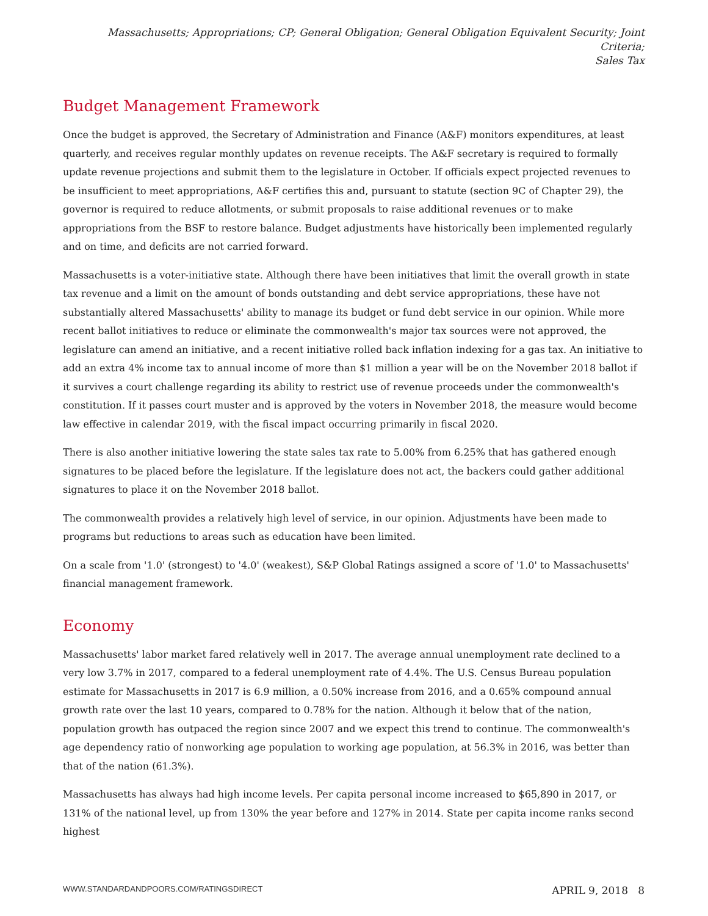Massachusetts; Appropriations; CP; General Obligation; General Obligation Equivalent Security; Joint Criteria;
Sales Tax
Budget Management Framework
Once the budget is approved, the Secretary of Administration and Finance (A&F) monitors expenditures, at least quarterly, and receives regular monthly updates on revenue receipts. The A&F secretary is required to formally update revenue projections and submit them to the legislature in October. If officials expect projected revenues to be insufficient to meet appropriations, A&F certifies this and, pursuant to statute (section 9C of Chapter 29), the governor is required to reduce allotments, or submit proposals to raise additional revenues or to make appropriations from the BSF to restore balance. Budget adjustments have historically been implemented regularly and on time, and deficits are not carried forward.
Massachusetts is a voter-initiative state. Although there have been initiatives that limit the overall growth in state tax revenue and a limit on the amount of bonds outstanding and debt service appropriations, these have not substantially altered Massachusetts' ability to manage its budget or fund debt service in our opinion. While more recent ballot initiatives to reduce or eliminate the commonwealth's major tax sources were not approved, the legislature can amend an initiative, and a recent initiative rolled back inflation indexing for a gas tax. An initiative to add an extra 4% income tax to annual income of more than $1 million a year will be on the November 2018 ballot if it survives a court challenge regarding its ability to restrict use of revenue proceeds under the commonwealth's constitution. If it passes court muster and is approved by the voters in November 2018, the measure would become law effective in calendar 2019, with the fiscal impact occurring primarily in fiscal 2020.
There is also another initiative lowering the state sales tax rate to 5.00% from 6.25% that has gathered enough signatures to be placed before the legislature. If the legislature does not act, the backers could gather additional signatures to place it on the November 2018 ballot.
The commonwealth provides a relatively high level of service, in our opinion. Adjustments have been made to programs but reductions to areas such as education have been limited.
On a scale from '1.0' (strongest) to '4.0' (weakest), S&P Global Ratings assigned a score of '1.0' to Massachusetts' financial management framework.
Economy
Massachusetts' labor market fared relatively well in 2017. The average annual unemployment rate declined to a very low 3.7% in 2017, compared to a federal unemployment rate of 4.4%. The U.S. Census Bureau population estimate for Massachusetts in 2017 is 6.9 million, a 0.50% increase from 2016, and a 0.65% compound annual growth rate over the last 10 years, compared to 0.78% for the nation. Although it below that of the nation, population growth has outpaced the region since 2007 and we expect this trend to continue. The commonwealth's age dependency ratio of nonworking age population to working age population, at 56.3% in 2016, was better than that of the nation (61.3%).
Massachusetts has always had high income levels. Per capita personal income increased to $65,890 in 2017, or 131% of the national level, up from 130% the year before and 127% in 2014. State per capita income ranks second highest
WWW.STANDARDANDPOORS.COM/RATINGSDIRECT APRIL 9, 2018 8